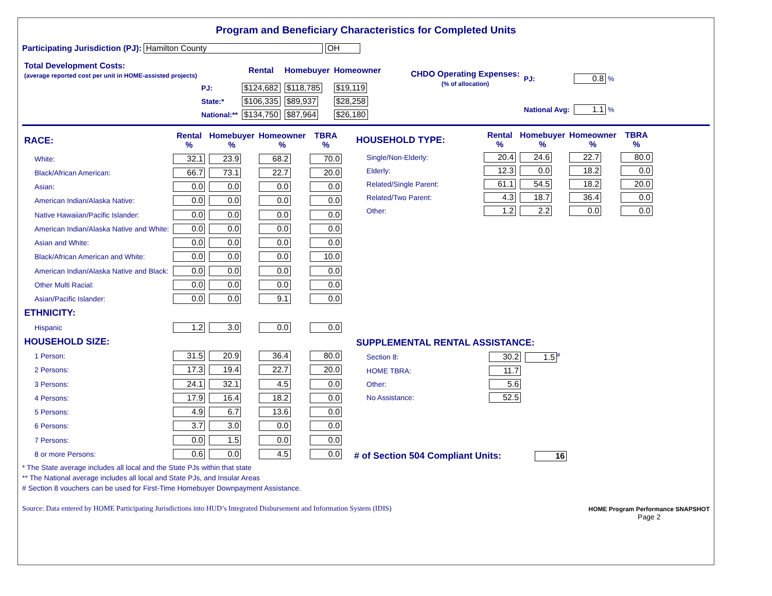Program and Beneficiary Characteristics for Completed Units
Participating Jurisdiction (PJ): Hamilton County OH
| Total Development Costs: (average reported cost per unit in HOME-assisted projects) | | Rental | Homebuyer | Homeowner |
| --- | --- | --- | --- | --- |
| | PJ: | $124,682 | $118,785 | $19,119 |
| | State:* | $106,335 | $89,937 | $28,258 |
| | National:** | $134,750 | $87,964 | $26,180 |
| CHDO Operating Expenses: (% of allocation) | PJ: | 0.8 % |
| | National Avg: | 1.1 % |
| RACE: | Rental % | Homebuyer % | Homeowner % | TBRA % |
| --- | --- | --- | --- | --- |
| White: | 32.1 | 23.9 | 68.2 | 70.0 |
| Black/African American: | 66.7 | 73.1 | 22.7 | 20.0 |
| Asian: | 0.0 | 0.0 | 0.0 | 0.0 |
| American Indian/Alaska Native: | 0.0 | 0.0 | 0.0 | 0.0 |
| Native Hawaiian/Pacific Islander: | 0.0 | 0.0 | 0.0 | 0.0 |
| American Indian/Alaska Native and White: | 0.0 | 0.0 | 0.0 | 0.0 |
| Asian and White: | 0.0 | 0.0 | 0.0 | 0.0 |
| Black/African American and White: | 0.0 | 0.0 | 0.0 | 10.0 |
| American Indian/Alaska Native and Black: | 0.0 | 0.0 | 0.0 | 0.0 |
| Other Multi Racial: | 0.0 | 0.0 | 0.0 | 0.0 |
| Asian/Pacific Islander: | 0.0 | 0.0 | 9.1 | 0.0 |
| ETHNICITY: | | | | |
| Hispanic | 1.2 | 3.0 | 0.0 | 0.0 |
| HOUSEHOLD SIZE: | | | | |
| 1 Person: | 31.5 | 20.9 | 36.4 | 80.0 |
| 2 Persons: | 17.3 | 19.4 | 22.7 | 20.0 |
| 3 Persons: | 24.1 | 32.1 | 4.5 | 0.0 |
| 4 Persons: | 17.9 | 16.4 | 18.2 | 0.0 |
| 5 Persons: | 4.9 | 6.7 | 13.6 | 0.0 |
| 6 Persons: | 3.7 | 3.0 | 0.0 | 0.0 |
| 7 Persons: | 0.0 | 1.5 | 0.0 | 0.0 |
| 8 or more Persons: | 0.6 | 0.0 | 4.5 | 0.0 |
| HOUSEHOLD TYPE: | Rental % | Homebuyer % | Homeowner % | TBRA % |
| --- | --- | --- | --- | --- |
| Single/Non-Elderly: | 20.4 | 24.6 | 22.7 | 80.0 |
| Elderly: | 12.3 | 0.0 | 18.2 | 0.0 |
| Related/Single Parent: | 61.1 | 54.5 | 18.2 | 20.0 |
| Related/Two Parent: | 4.3 | 18.7 | 36.4 | 0.0 |
| Other: | 1.2 | 2.2 | 0.0 | 0.0 |
| SUPPLEMENTAL RENTAL ASSISTANCE: | | |
| --- | --- | --- |
| Section 8: | 30.2 | 1.5<sup>#</sup> |
| HOME TBRA: | 11.7 | |
| Other: | 5.6 | |
| No Assistance: | 52.5 | |
# of Section 504 Compliant Units: 16
* The State average includes all local and the State PJs within that state
** The National average includes all local and State PJs, and Insular Areas
# Section 8 vouchers can be used for First-Time Homebuyer Downpayment Assistance.
Source: Data entered by HOME Participating Jurisdictions into HUD’s Integrated Disbursement and Information System (IDIS)
HOME Program Performance SNAPSHOT
Page 2